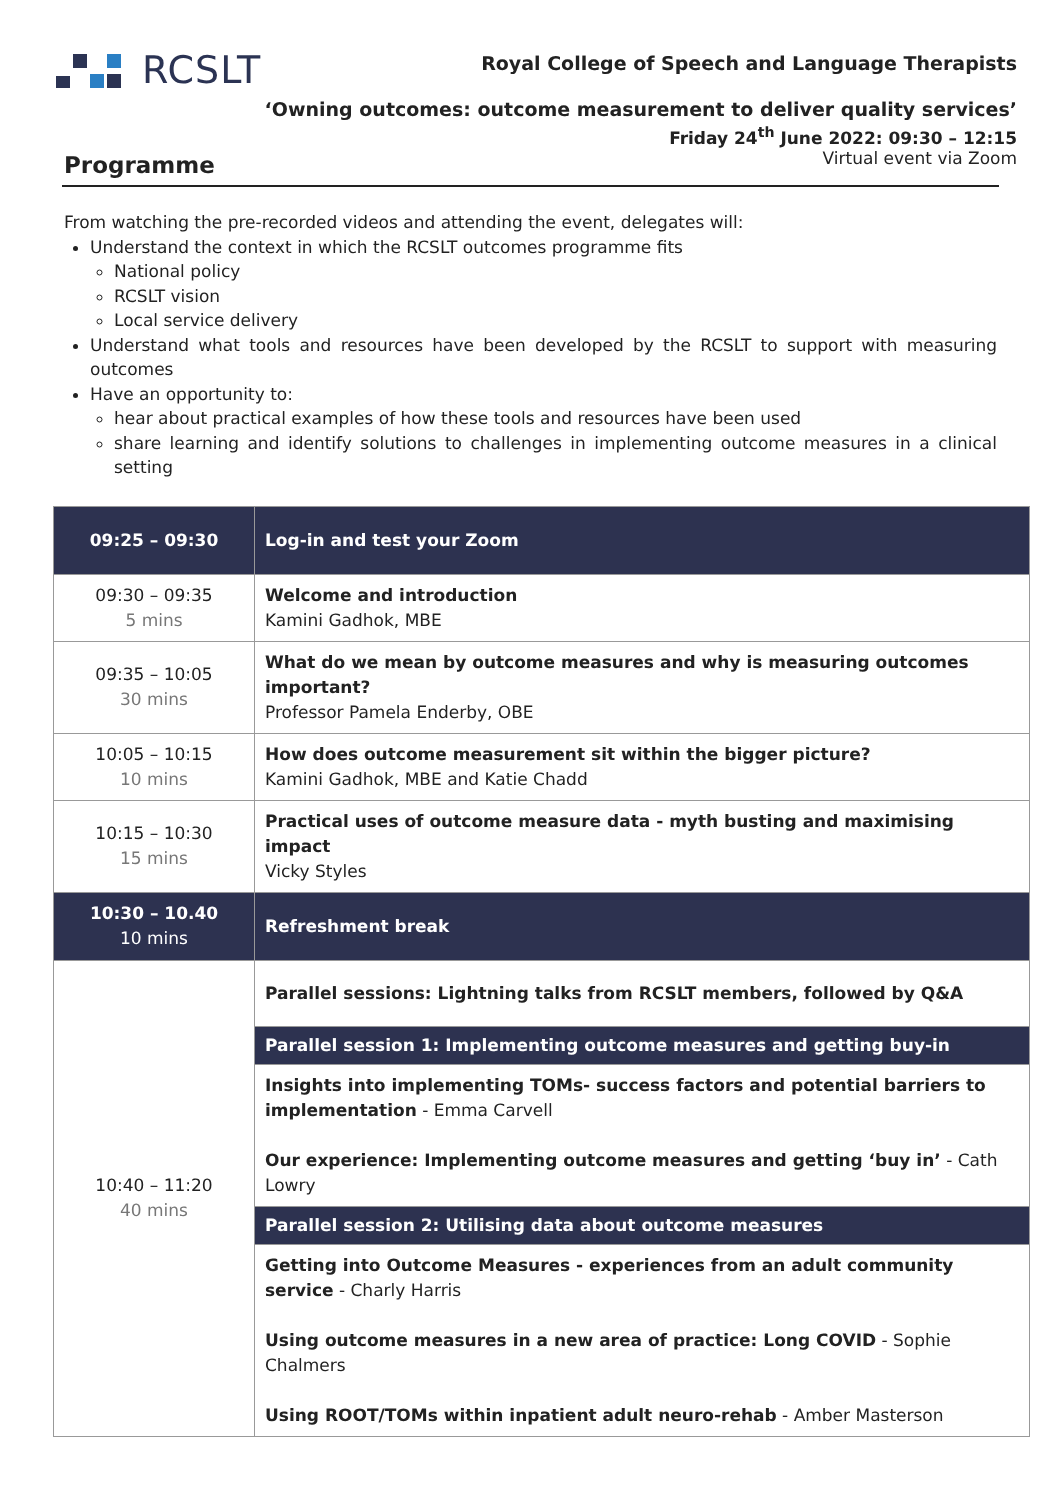RCSLT
Royal College of Speech and Language Therapists
‘Owning outcomes: outcome measurement to deliver quality services’
Friday 24<sup>th</sup> June 2022: 09:30 – 12:15
Virtual event via Zoom Programme
From watching the pre-recorded videos and attending the event, delegates will:
Understand the context in which the RCSLT outcomes programme fits
National policy
RCSLT vision
Local service delivery
Understand what tools and resources have been developed by the RCSLT to support with measuring outcomes
Have an opportunity to:
hear about practical examples of how these tools and resources have been used
share learning and identify solutions to challenges in implementing outcome measures in a clinical setting
| 09:25 – 09:30 | Log-in and test your Zoom |
| 09:30 – 09:35 5 mins | Welcome and introduction Kamini Gadhok, MBE |
| 09:35 – 10:05 30 mins | What do we mean by outcome measures and why is measuring outcomes important? Professor Pamela Enderby, OBE |
| 10:05 – 10:15 10 mins | How does outcome measurement sit within the bigger picture? Kamini Gadhok, MBE and Katie Chadd |
| 10:15 – 10:30 15 mins | Practical uses of outcome measure data - myth busting and maximising impact Vicky Styles |
| 10:30 – 10.40 10 mins | Refreshment break |
| 10:40 – 11:20 40 mins | Parallel sessions: Lightning talks from RCSLT members, followed by Q&A Parallel session 1: Implementing outcome measures and getting buy-in Insights into implementing TOMs- success factors and potential barriers to implementation - Emma Carvell Our experience: Implementing outcome measures and getting ‘buy in’ - Cath Lowry Parallel session 2: Utilising data about outcome measures Getting into Outcome Measures - experiences from an adult community service - Charly Harris Using outcome measures in a new area of practice: Long COVID - Sophie Chalmers Using ROOT/TOMs within inpatient adult neuro-rehab - Amber Masterson |